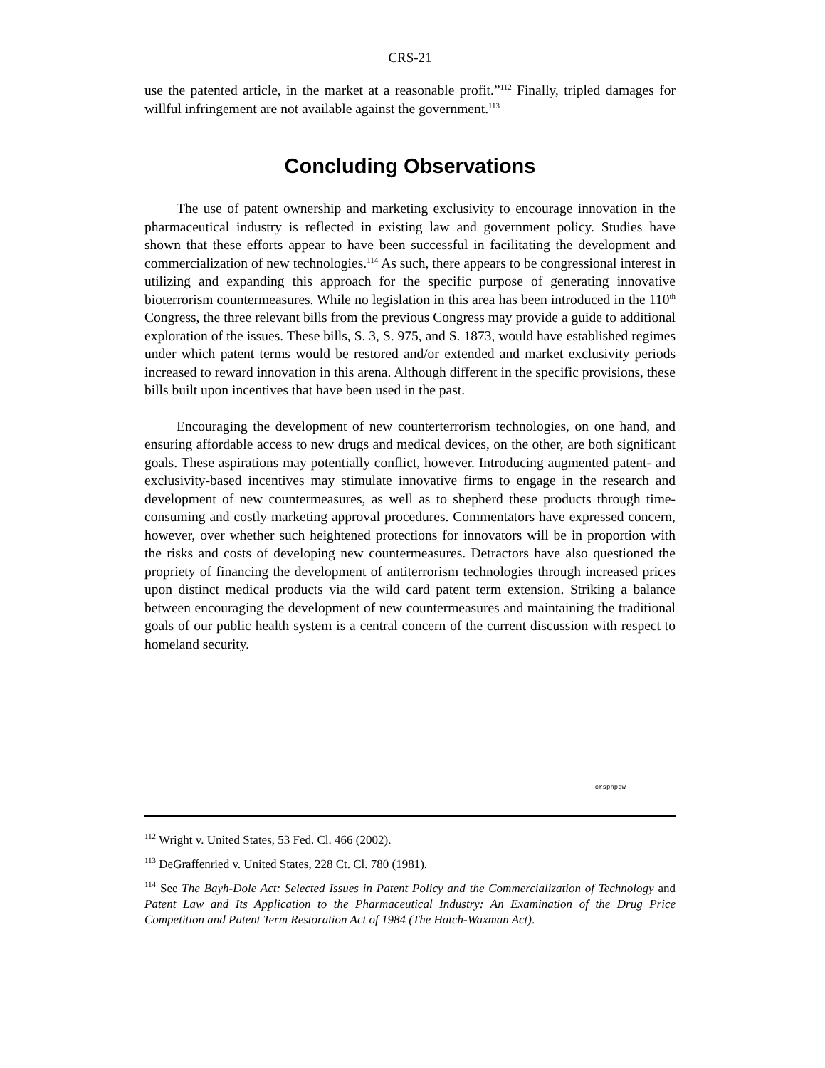CRS-21
use the patented article, in the market at a reasonable profit.”<sup>112</sup> Finally, tripled damages for willful infringement are not available against the government.<sup>113</sup>
Concluding Observations
The use of patent ownership and marketing exclusivity to encourage innovation in the pharmaceutical industry is reflected in existing law and government policy. Studies have shown that these efforts appear to have been successful in facilitating the development and commercialization of new technologies.<sup>114</sup> As such, there appears to be congressional interest in utilizing and expanding this approach for the specific purpose of generating innovative bioterrorism countermeasures. While no legislation in this area has been introduced in the 110<sup>th</sup> Congress, the three relevant bills from the previous Congress may provide a guide to additional exploration of the issues. These bills, S. 3, S. 975, and S. 1873, would have established regimes under which patent terms would be restored and/or extended and market exclusivity periods increased to reward innovation in this arena. Although different in the specific provisions, these bills built upon incentives that have been used in the past.
Encouraging the development of new counterterrorism technologies, on one hand, and ensuring affordable access to new drugs and medical devices, on the other, are both significant goals. These aspirations may potentially conflict, however. Introducing augmented patent- and exclusivity-based incentives may stimulate innovative firms to engage in the research and development of new countermeasures, as well as to shepherd these products through time-consuming and costly marketing approval procedures. Commentators have expressed concern, however, over whether such heightened protections for innovators will be in proportion with the risks and costs of developing new countermeasures. Detractors have also questioned the propriety of financing the development of antiterrorism technologies through increased prices upon distinct medical products via the wild card patent term extension. Striking a balance between encouraging the development of new countermeasures and maintaining the traditional goals of our public health system is a central concern of the current discussion with respect to homeland security.
crsphpgw
<sup>112</sup> Wright v. United States, 53 Fed. Cl. 466 (2002).
<sup>113</sup> DeGraffenried v. United States, 228 Ct. Cl. 780 (1981).
<sup>114</sup> See The Bayh-Dole Act: Selected Issues in Patent Policy and the Commercialization of Technology and Patent Law and Its Application to the Pharmaceutical Industry: An Examination of the Drug Price Competition and Patent Term Restoration Act of 1984 (The Hatch-Waxman Act).